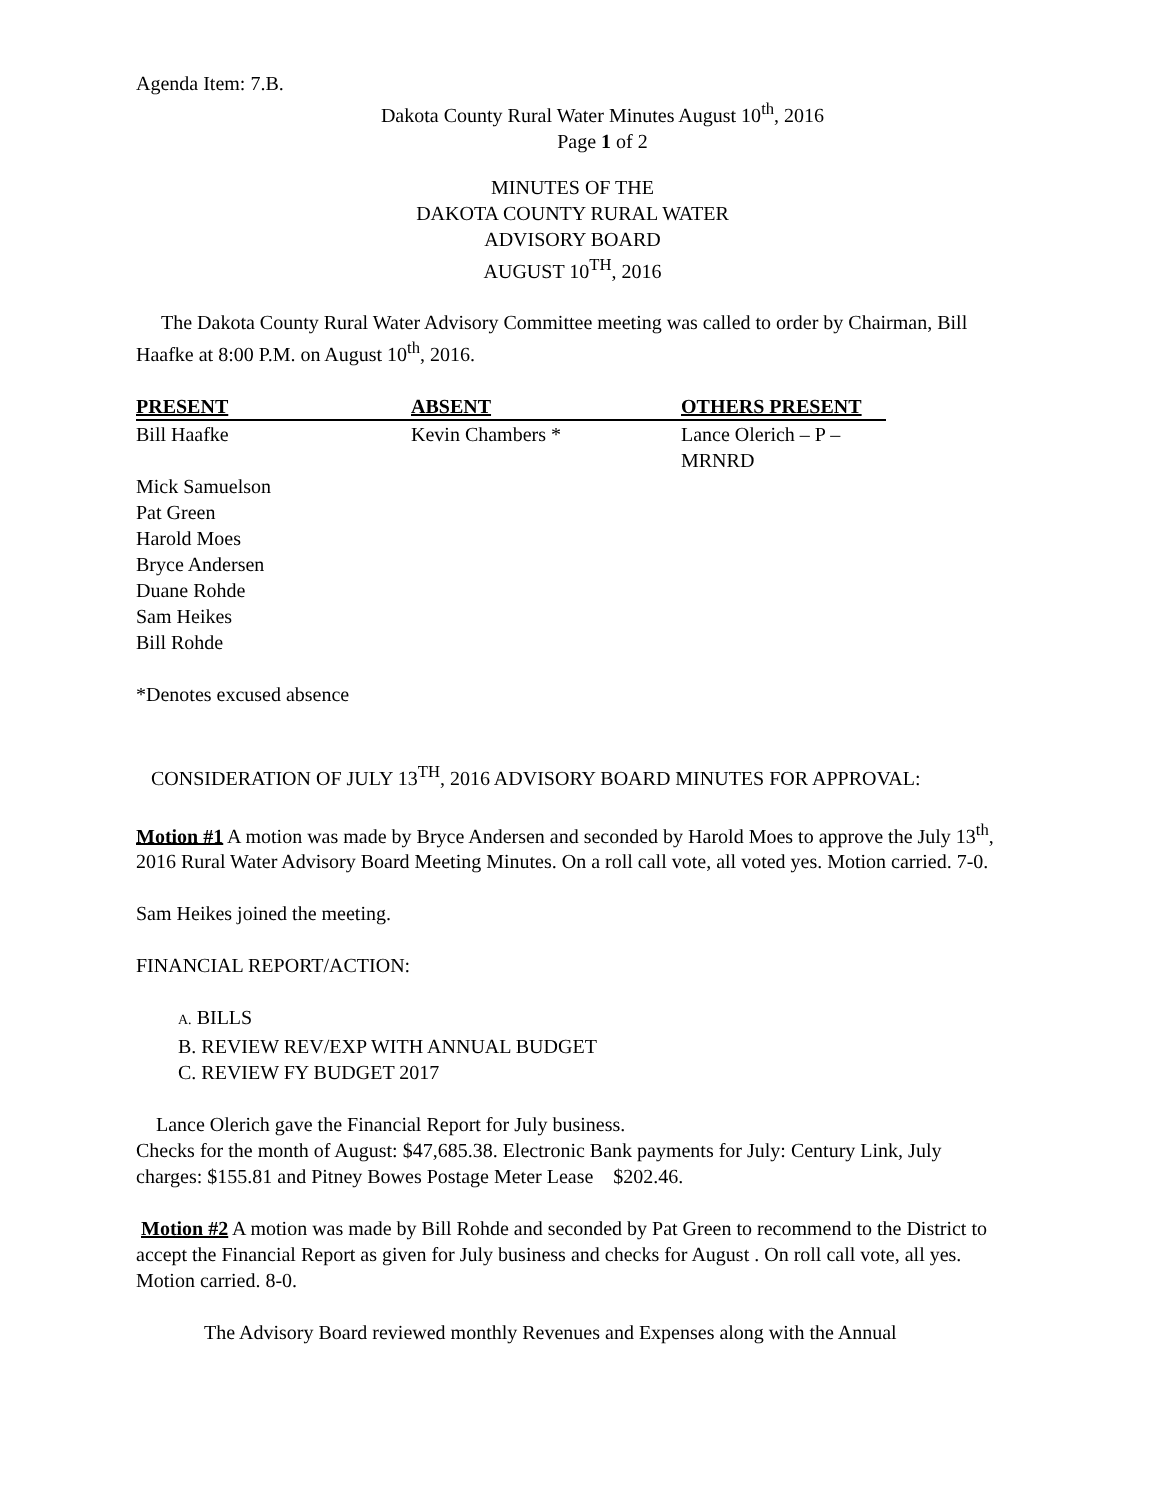Agenda Item: 7.B.
Dakota County Rural Water Minutes August 10<sup>th</sup>, 2016
Page 1 of 2
MINUTES OF THE
DAKOTA COUNTY RURAL WATER
ADVISORY BOARD
AUGUST 10<sup>TH</sup>, 2016
The Dakota County Rural Water Advisory Committee meeting was called to order by Chairman, Bill Haafke at 8:00 P.M. on August 10<sup>th</sup>, 2016.
| PRESENT | ABSENT | OTHERS PRESENT |
| --- | --- | --- |
| Bill Haafke | Kevin Chambers * | Lance Olerich – P –MRNRD |
| Mick Samuelson | | |
| Pat Green | | |
| Harold Moes | | |
| Bryce Andersen | | |
| Duane Rohde | | |
| Sam Heikes | | |
| Bill Rohde | | |
*Denotes excused absence
CONSIDERATION OF JULY 13<sup>TH</sup>, 2016 ADVISORY BOARD MINUTES FOR APPROVAL:
Motion #1 A motion was made by Bryce Andersen and seconded by Harold Moes to approve the July 13<sup>th</sup>, 2016 Rural Water Advisory Board Meeting Minutes. On a roll call vote, all voted yes. Motion carried. 7-0.
Sam Heikes joined the meeting.
FINANCIAL REPORT/ACTION:
A. BILLS
B. REVIEW REV/EXP WITH ANNUAL BUDGET
C. REVIEW FY BUDGET 2017
Lance Olerich gave the Financial Report for July business.
Checks for the month of August: $47,685.38. Electronic Bank payments for July: Century Link, July charges: $155.81 and Pitney Bowes Postage Meter Lease $202.46.
Motion #2 A motion was made by Bill Rohde and seconded by Pat Green to recommend to the District to accept the Financial Report as given for July business and checks for August . On roll call vote, all yes. Motion carried. 8-0.
The Advisory Board reviewed monthly Revenues and Expenses along with the Annual